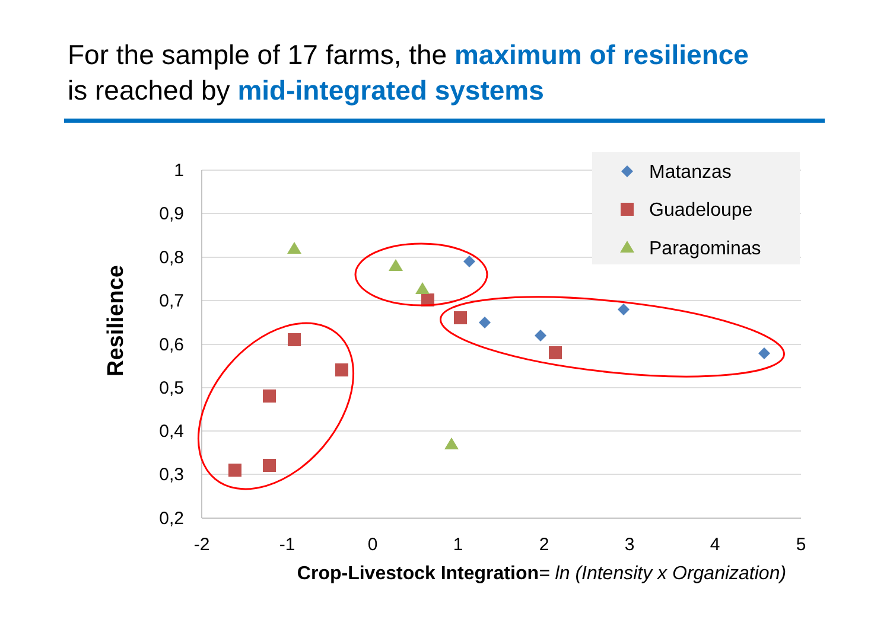For the sample of 17 farms, the maximum of resilience
is reached by mid-integrated systems
1
0,9
0,8
0,7
0,6
0,5
0,4
0,3
0,2
-2
-1
0
1
2
3
4
5
Crop-Livestock Integration
= ln (Intensity x Organization)
Resilience
Matanzas
Guadeloupe
Paragominas